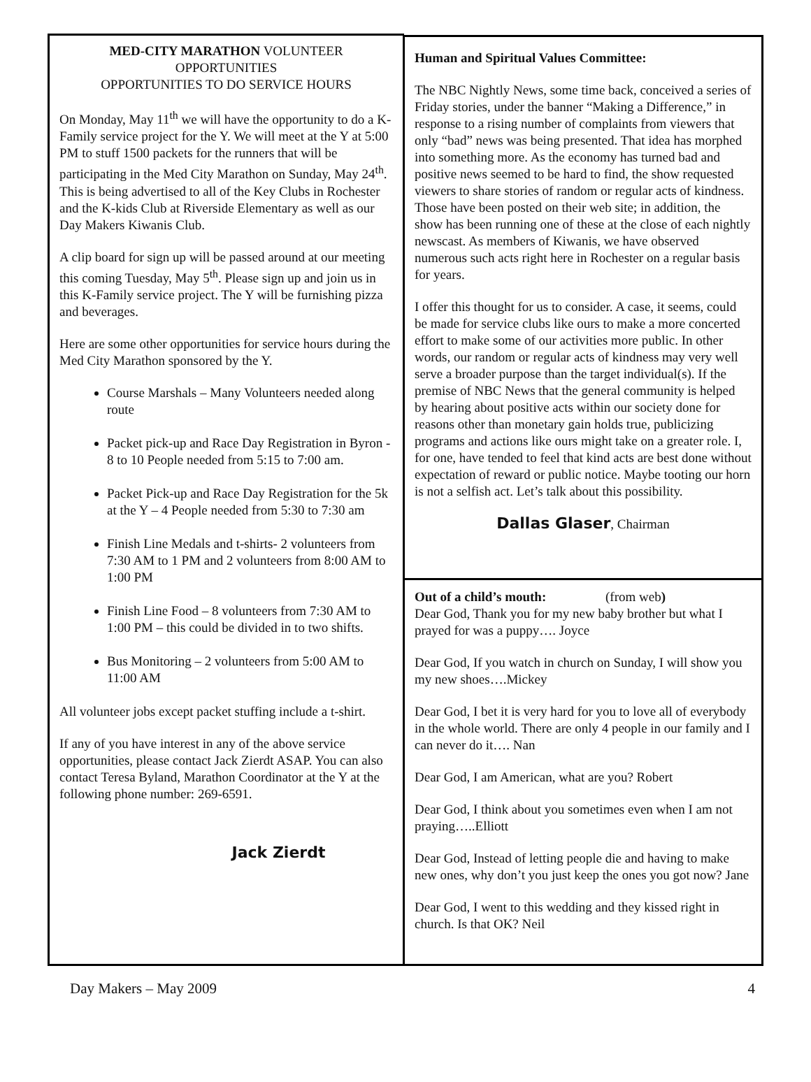MED-CITY MARATHON VOLUNTEER OPPORTUNITIES
OPPORTUNITIES TO DO SERVICE HOURS
On Monday, May 11<sup>th</sup> we will have the opportunity to do a K-Family service project for the Y. We will meet at the Y at 5:00 PM to stuff 1500 packets for the runners that will be participating in the Med City Marathon on Sunday, May 24<sup>th</sup>. This is being advertised to all of the Key Clubs in Rochester and the K-kids Club at Riverside Elementary as well as our Day Makers Kiwanis Club.
A clip board for sign up will be passed around at our meeting this coming Tuesday, May 5<sup>th</sup>. Please sign up and join us in this K-Family service project. The Y will be furnishing pizza and beverages.
Here are some other opportunities for service hours during the Med City Marathon sponsored by the Y.
Course Marshals – Many Volunteers needed along route
Packet pick-up and Race Day Registration in Byron - 8 to 10 People needed from 5:15 to 7:00 am.
Packet Pick-up and Race Day Registration for the 5k at the Y – 4 People needed from 5:30 to 7:30 am
Finish Line Medals and t-shirts- 2 volunteers from 7:30 AM to 1 PM and 2 volunteers from 8:00 AM to 1:00 PM
Finish Line Food – 8 volunteers from 7:30 AM to 1:00 PM – this could be divided in to two shifts.
Bus Monitoring – 2 volunteers from 5:00 AM to 11:00 AM
All volunteer jobs except packet stuffing include a t-shirt.
If any of you have interest in any of the above service opportunities, please contact Jack Zierdt ASAP. You can also contact Teresa Byland, Marathon Coordinator at the Y at the following phone number: 269-6591.
Jack Zierdt
Human and Spiritual Values Committee:
The NBC Nightly News, some time back, conceived a series of Friday stories, under the banner “Making a Difference,” in response to a rising number of complaints from viewers that only “bad” news was being presented. That idea has morphed into something more. As the economy has turned bad and positive news seemed to be hard to find, the show requested viewers to share stories of random or regular acts of kindness. Those have been posted on their web site; in addition, the show has been running one of these at the close of each nightly newscast. As members of Kiwanis, we have observed numerous such acts right here in Rochester on a regular basis for years.
I offer this thought for us to consider. A case, it seems, could be made for service clubs like ours to make a more concerted effort to make some of our activities more public. In other words, our random or regular acts of kindness may very well serve a broader purpose than the target individual(s). If the premise of NBC News that the general community is helped by hearing about positive acts within our society done for reasons other than monetary gain holds true, publicizing programs and actions like ours might take on a greater role. I, for one, have tended to feel that kind acts are best done without expectation of reward or public notice. Maybe tooting our horn is not a selfish act. Let’s talk about this possibility.
Dallas Glaser, Chairman
Out of a child’s mouth: (from web)
Dear God, Thank you for my new baby brother but what I prayed for was a puppy…. Joyce
Dear God, If you watch in church on Sunday, I will show you my new shoes….Mickey
Dear God, I bet it is very hard for you to love all of everybody in the whole world. There are only 4 people in our family and I can never do it…. Nan
Dear God, I am American, what are you? Robert
Dear God, I think about you sometimes even when I am not praying…..Elliott
Dear God, Instead of letting people die and having to make new ones, why don’t you just keep the ones you got now? Jane
Dear God, I went to this wedding and they kissed right in church. Is that OK? Neil
Day Makers – May 2009 4